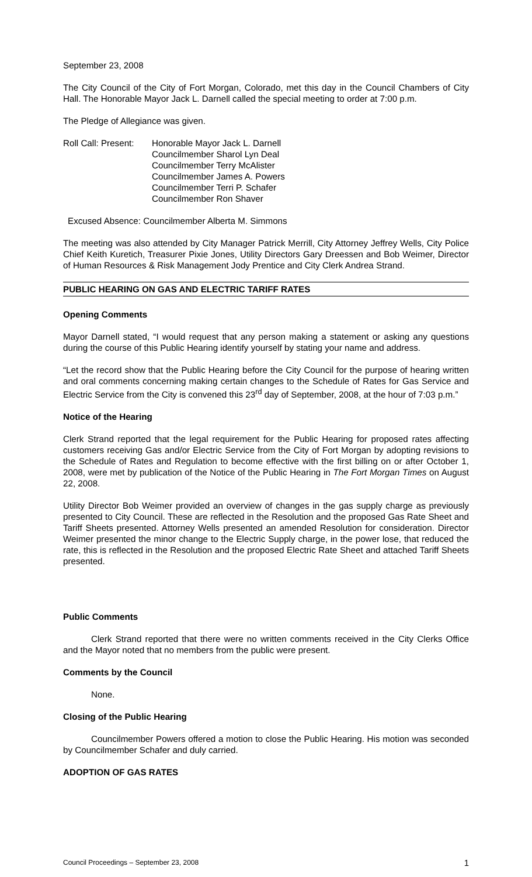September 23, 2008
The City Council of the City of Fort Morgan, Colorado, met this day in the Council Chambers of City Hall. The Honorable Mayor Jack L. Darnell called the special meeting to order at 7:00 p.m.
The Pledge of Allegiance was given.
Roll Call: Present:
Honorable Mayor Jack L. Darnell
Councilmember Sharol Lyn Deal
Councilmember Terry McAlister
Councilmember James A. Powers
Councilmember Terri P. Schafer
Councilmember Ron Shaver
Excused Absence: Councilmember Alberta M. Simmons
The meeting was also attended by City Manager Patrick Merrill, City Attorney Jeffrey Wells, City Police Chief Keith Kuretich, Treasurer Pixie Jones, Utility Directors Gary Dreessen and Bob Weimer, Director of Human Resources & Risk Management Jody Prentice and City Clerk Andrea Strand.
PUBLIC HEARING ON GAS AND ELECTRIC TARIFF RATES
Opening Comments
Mayor Darnell stated, “I would request that any person making a statement or asking any questions during the course of this Public Hearing identify yourself by stating your name and address.
“Let the record show that the Public Hearing before the City Council for the purpose of hearing written and oral comments concerning making certain changes to the Schedule of Rates for Gas Service and Electric Service from the City is convened this 23<sup>rd</sup> day of September, 2008, at the hour of 7:03 p.m.”
Notice of the Hearing
Clerk Strand reported that the legal requirement for the Public Hearing for proposed rates affecting customers receiving Gas and/or Electric Service from the City of Fort Morgan by adopting revisions to the Schedule of Rates and Regulation to become effective with the first billing on or after October 1, 2008, were met by publication of the Notice of the Public Hearing in The Fort Morgan Times on August 22, 2008.
Utility Director Bob Weimer provided an overview of changes in the gas supply charge as previously presented to City Council. These are reflected in the Resolution and the proposed Gas Rate Sheet and Tariff Sheets presented. Attorney Wells presented an amended Resolution for consideration. Director Weimer presented the minor change to the Electric Supply charge, in the power lose, that reduced the rate, this is reflected in the Resolution and the proposed Electric Rate Sheet and attached Tariff Sheets presented.
Public Comments
Clerk Strand reported that there were no written comments received in the City Clerks Office and the Mayor noted that no members from the public were present.
Comments by the Council
None.
Closing of the Public Hearing
Councilmember Powers offered a motion to close the Public Hearing. His motion was seconded by Councilmember Schafer and duly carried.
ADOPTION OF GAS RATES
Council Proceedings – September 23, 2008 1